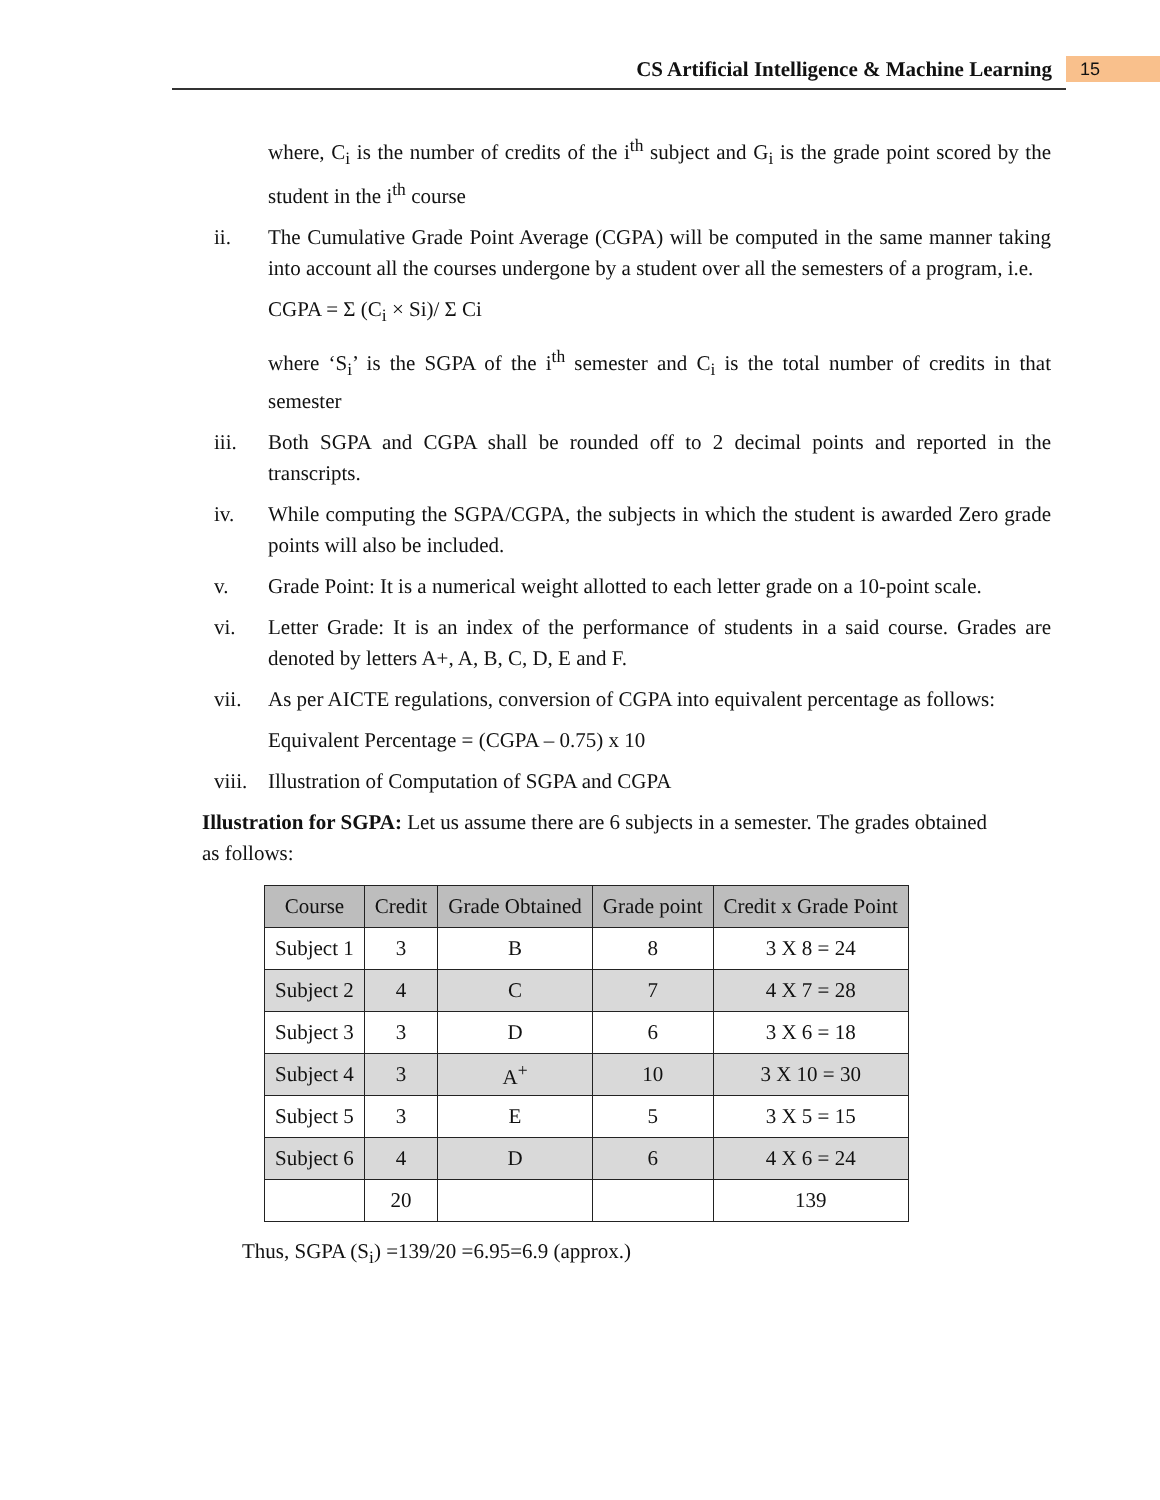CS Artificial Intelligence & Machine Learning
15
where, C<sub>i</sub> is the number of credits of the i<sup>th</sup> subject and G<sub>i</sub> is the grade point scored by the student in the i<sup>th</sup> course
ii. The Cumulative Grade Point Average (CGPA) will be computed in the same manner taking into account all the courses undergone by a student over all the semesters of a program, i.e.
CGPA = Σ (C<sub>i</sub> × Si)/ Σ Ci
where ‘S<sub>i</sub>’ is the SGPA of the i<sup>th</sup> semester and C<sub>i</sub> is the total number of credits in that semester
iii. Both SGPA and CGPA shall be rounded off to 2 decimal points and reported in the transcripts.
iv. While computing the SGPA/CGPA, the subjects in which the student is awarded Zero grade points will also be included.
v. Grade Point: It is a numerical weight allotted to each letter grade on a 10-point scale.
vi. Letter Grade: It is an index of the performance of students in a said course. Grades are denoted by letters A+, A, B, C, D, E and F.
vii. As per AICTE regulations, conversion of CGPA into equivalent percentage as follows:
Equivalent Percentage = (CGPA – 0.75) x 10
viii. Illustration of Computation of SGPA and CGPA
Illustration for SGPA: Let us assume there are 6 subjects in a semester. The grades obtained as follows:
| Course | Credit | Grade Obtained | Grade point | Credit x Grade Point |
| --- | --- | --- | --- | --- |
| Subject 1 | 3 | B | 8 | 3 X 8 = 24 |
| Subject 2 | 4 | C | 7 | 4 X 7 = 28 |
| Subject 3 | 3 | D | 6 | 3 X 6 = 18 |
| Subject 4 | 3 | A<sup>+</sup> | 10 | 3 X 10 = 30 |
| Subject 5 | 3 | E | 5 | 3 X 5 = 15 |
| Subject 6 | 4 | D | 6 | 4 X 6 = 24 |
| | 20 | | | 139 |
Thus, SGPA (S<sub>i</sub>) =139/20 =6.95=6.9 (approx.)